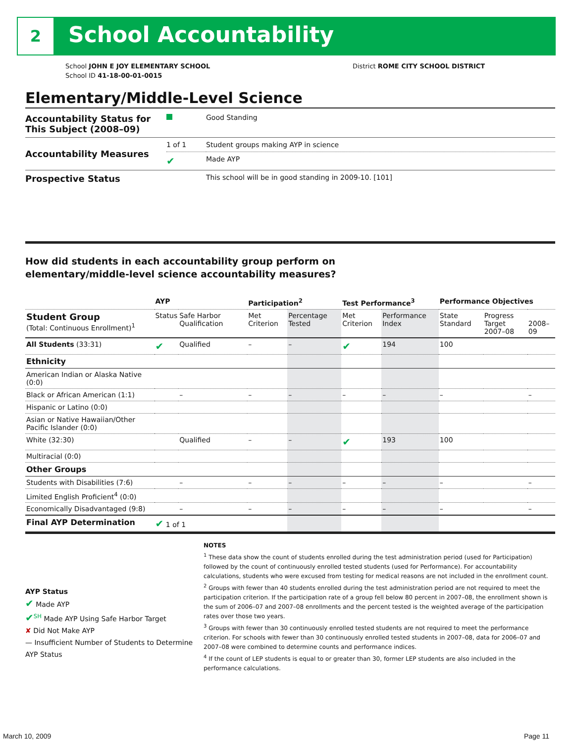2 School Accountability
District ROME CITY SCHOOL DISTRICT School JOHN E JOY ELEMENTARY SCHOOL
School ID 41-18-00-01-0015
Elementary/Middle-Level Science
| Accountability Status for This Subject (2008–09) | | Good Standing |
| Accountability Measures | 1 of 1 | Student groups making AYP in science |
| | ✔ | Made AYP |
| Prospective Status | | This school will be in good standing in 2009-10. [101] |
How did students in each accountability group perform on
elementary/middle-level science accountability measures?
| | AYP | | Participation<sup>2</sup> | | Test Performance<sup>3</sup> | | Performance Objectives | | |
| --- | --- | --- | --- | --- | --- | --- | --- | --- | --- |
| Student Group (Total: Continuous Enrollment)<sup>1</sup> | Status | Safe Harbor Qualification | Met Criterion | Percentage Tested | Met Criterion | Performance Index | State Standard | Progress Target 2007–08 | 2008–09 |
| All Students (33:31) | ✔ | Qualified | – | – | ✔ | 194 | 100 | | |
| Ethnicity | | | | | | | | | |
| American Indian or Alaska Native (0:0) | | | | | | | | | |
| Black or African American (1:1) | | – | – | – | – | – | – | | – |
| Hispanic or Latino (0:0) | | | | | | | | | |
| Asian or Native Hawaiian/Other Pacific Islander (0:0) | | | | | | | | | |
| White (32:30) | | Qualified | – | – | ✔ | 193 | 100 | | |
| Multiracial (0:0) | | | | | | | | | |
| Other Groups | | | | | | | | | |
| Students with Disabilities (7:6) | | – | – | – | – | – | – | | – |
| Limited English Proficient<sup>4</sup> (0:0) | | | | | | | | | |
| Economically Disadvantaged (9:8) | | – | – | – | – | – | – | | – |
| Final AYP Determination | ✔ 1 of 1 | | | | | | | | |
AYP Status
✔ Made AYP
✔<sup>SH</sup> Made AYP Using Safe Harbor Target
✘ Did Not Make AYP
— Insufficient Number of Students to Determine AYP Status
NOTES
<sup>1</sup> These data show the count of students enrolled during the test administration period (used for Participation) followed by the count of continuously enrolled tested students (used for Performance). For accountability calculations, students who were excused from testing for medical reasons are not included in the enrollment count.
<sup>2</sup> Groups with fewer than 40 students enrolled during the test administration period are not required to meet the participation criterion. If the participation rate of a group fell below 80 percent in 2007–08, the enrollment shown is the sum of 2006–07 and 2007–08 enrollments and the percent tested is the weighted average of the participation rates over those two years.
<sup>3</sup> Groups with fewer than 30 continuously enrolled tested students are not required to meet the performance criterion. For schools with fewer than 30 continuously enrolled tested students in 2007–08, data for 2006–07 and 2007–08 were combined to determine counts and performance indices.
<sup>4</sup> If the count of LEP students is equal to or greater than 30, former LEP students are also included in the performance calculations.
March 10, 2009 Page 11